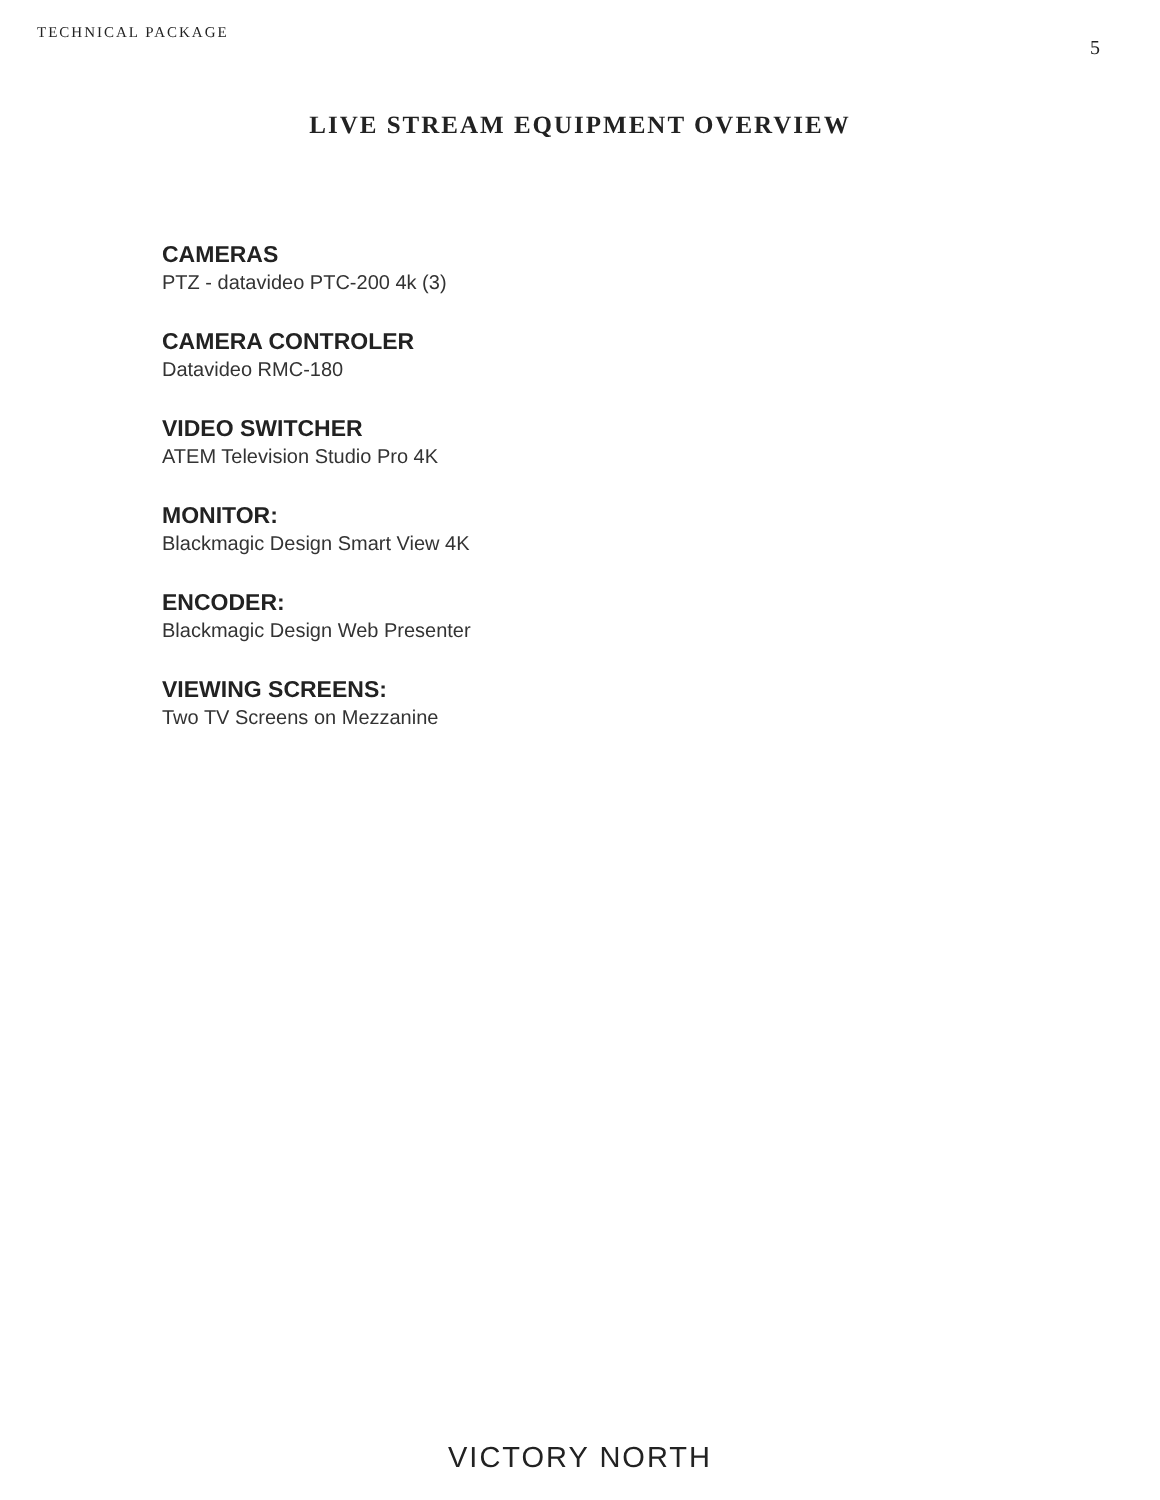TECHNICAL PACKAGE 5
LIVE STREAM EQUIPMENT OVERVIEW
CAMERAS
PTZ - datavideo PTC-200 4k (3)
CAMERA CONTROLER
Datavideo RMC-180
VIDEO SWITCHER
ATEM Television Studio Pro 4K
MONITOR:
Blackmagic Design Smart View 4K
ENCODER:
Blackmagic Design Web Presenter
VIEWING SCREENS:
Two TV Screens on Mezzanine
VICTORY NORTH